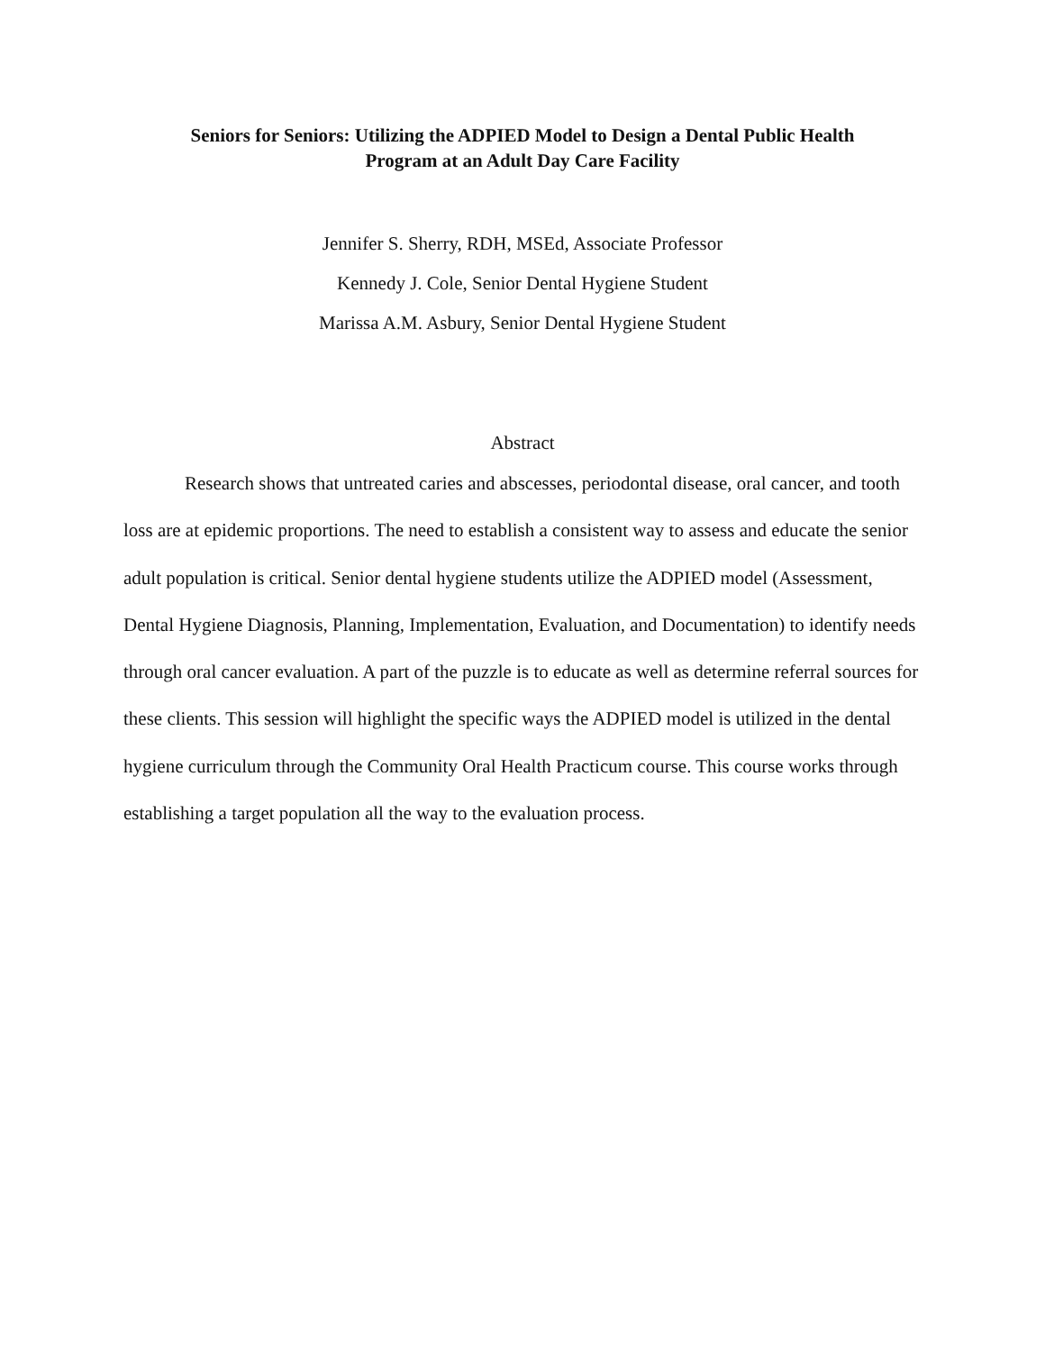Seniors for Seniors: Utilizing the ADPIED Model to Design a Dental Public Health
Program at an Adult Day Care Facility
Jennifer S. Sherry, RDH, MSEd, Associate Professor
Kennedy J. Cole, Senior Dental Hygiene Student
Marissa A.M. Asbury, Senior Dental Hygiene Student
Abstract
Research shows that untreated caries and abscesses, periodontal disease, oral cancer, and tooth loss are at epidemic proportions. The need to establish a consistent way to assess and educate the senior adult population is critical. Senior dental hygiene students utilize the ADPIED model (Assessment, Dental Hygiene Diagnosis, Planning, Implementation, Evaluation, and Documentation) to identify needs through oral cancer evaluation. A part of the puzzle is to educate as well as determine referral sources for these clients. This session will highlight the specific ways the ADPIED model is utilized in the dental hygiene curriculum through the Community Oral Health Practicum course. This course works through establishing a target population all the way to the evaluation process.